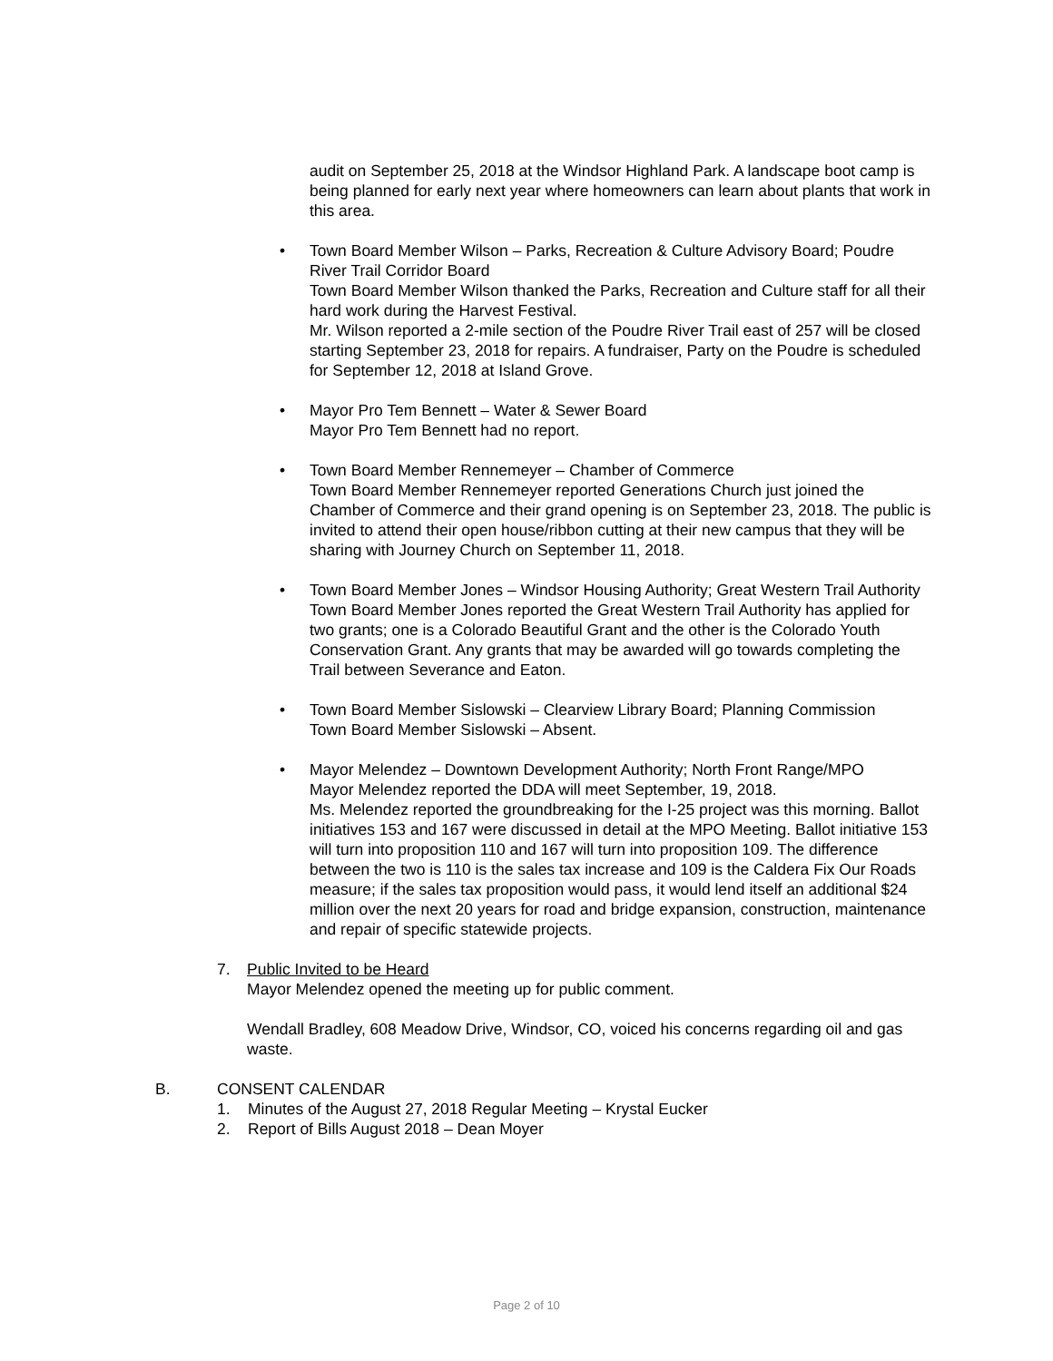audit on September 25, 2018 at the Windsor Highland Park. A landscape boot camp is being planned for early next year where homeowners can learn about plants that work in this area.
• Town Board Member Wilson – Parks, Recreation & Culture Advisory Board; Poudre River Trail Corridor Board
Town Board Member Wilson thanked the Parks, Recreation and Culture staff for all their hard work during the Harvest Festival.
Mr. Wilson reported a 2-mile section of the Poudre River Trail east of 257 will be closed starting September 23, 2018 for repairs. A fundraiser, Party on the Poudre is scheduled for September 12, 2018 at Island Grove.
• Mayor Pro Tem Bennett – Water & Sewer Board
Mayor Pro Tem Bennett had no report.
• Town Board Member Rennemeyer – Chamber of Commerce
Town Board Member Rennemeyer reported Generations Church just joined the Chamber of Commerce and their grand opening is on September 23, 2018. The public is invited to attend their open house/ribbon cutting at their new campus that they will be sharing with Journey Church on September 11, 2018.
• Town Board Member Jones – Windsor Housing Authority; Great Western Trail Authority
Town Board Member Jones reported the Great Western Trail Authority has applied for two grants; one is a Colorado Beautiful Grant and the other is the Colorado Youth Conservation Grant. Any grants that may be awarded will go towards completing the Trail between Severance and Eaton.
• Town Board Member Sislowski – Clearview Library Board; Planning Commission
Town Board Member Sislowski – Absent.
• Mayor Melendez – Downtown Development Authority; North Front Range/MPO
Mayor Melendez reported the DDA will meet September, 19, 2018.
Ms. Melendez reported the groundbreaking for the I-25 project was this morning. Ballot initiatives 153 and 167 were discussed in detail at the MPO Meeting. Ballot initiative 153 will turn into proposition 110 and 167 will turn into proposition 109. The difference between the two is 110 is the sales tax increase and 109 is the Caldera Fix Our Roads measure; if the sales tax proposition would pass, it would lend itself an additional $24 million over the next 20 years for road and bridge expansion, construction, maintenance and repair of specific statewide projects.
7. Public Invited to be Heard
Mayor Melendez opened the meeting up for public comment.
Wendall Bradley, 608 Meadow Drive, Windsor, CO, voiced his concerns regarding oil and gas waste.
B. CONSENT CALENDAR
1. Minutes of the August 27, 2018 Regular Meeting – Krystal Eucker
2. Report of Bills August 2018 – Dean Moyer
Page 2 of 10